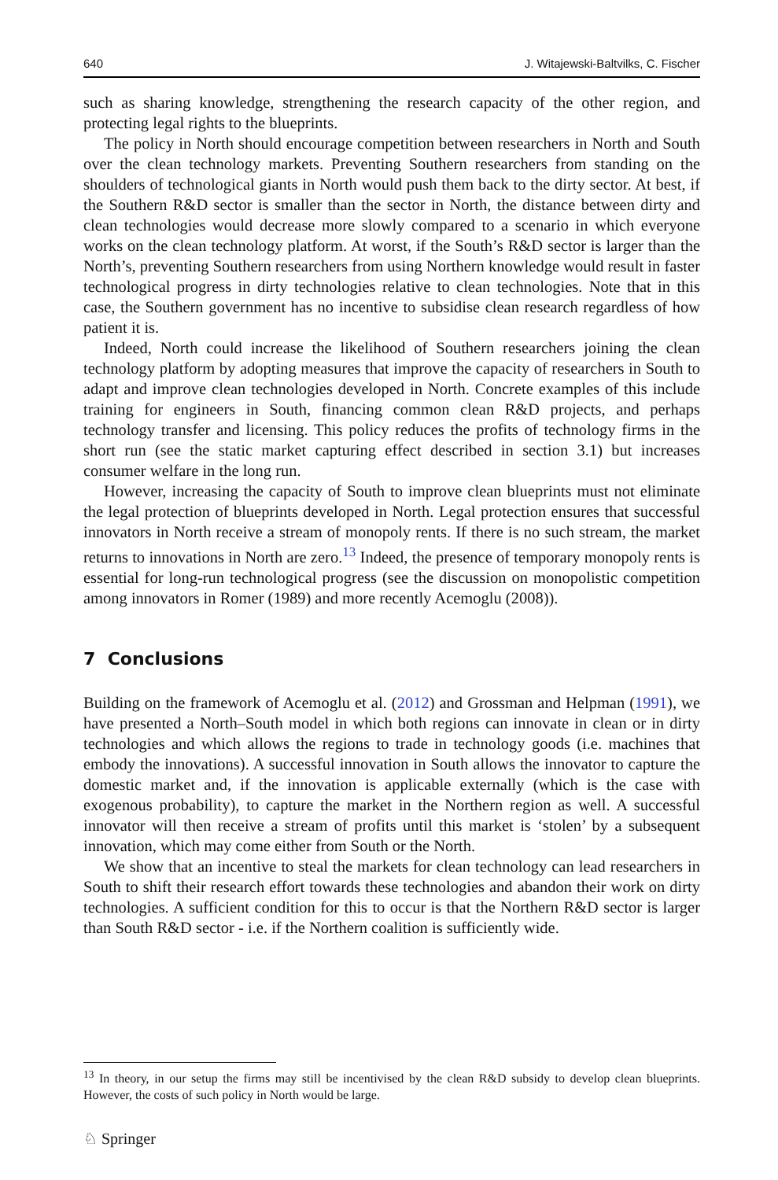640 J. Witajewski-Baltvilks, C. Fischer
such as sharing knowledge, strengthening the research capacity of the other region, and protecting legal rights to the blueprints.
The policy in North should encourage competition between researchers in North and South over the clean technology markets. Preventing Southern researchers from standing on the shoulders of technological giants in North would push them back to the dirty sector. At best, if the Southern R&D sector is smaller than the sector in North, the distance between dirty and clean technologies would decrease more slowly compared to a scenario in which everyone works on the clean technology platform. At worst, if the South’s R&D sector is larger than the North’s, preventing Southern researchers from using Northern knowledge would result in faster technological progress in dirty technologies relative to clean technologies. Note that in this case, the Southern government has no incentive to subsidise clean research regardless of how patient it is.
Indeed, North could increase the likelihood of Southern researchers joining the clean technology platform by adopting measures that improve the capacity of researchers in South to adapt and improve clean technologies developed in North. Concrete examples of this include training for engineers in South, financing common clean R&D projects, and perhaps technology transfer and licensing. This policy reduces the profits of technology firms in the short run (see the static market capturing effect described in section 3.1) but increases consumer welfare in the long run.
However, increasing the capacity of South to improve clean blueprints must not eliminate the legal protection of blueprints developed in North. Legal protection ensures that successful innovators in North receive a stream of monopoly rents. If there is no such stream, the market returns to innovations in North are zero.<sup>13</sup> Indeed, the presence of temporary monopoly rents is essential for long-run technological progress (see the discussion on monopolistic competition among innovators in Romer (1989) and more recently Acemoglu (2008)).
7 Conclusions
Building on the framework of Acemoglu et al. (2012) and Grossman and Helpman (1991), we have presented a North–South model in which both regions can innovate in clean or in dirty technologies and which allows the regions to trade in technology goods (i.e. machines that embody the innovations). A successful innovation in South allows the innovator to capture the domestic market and, if the innovation is applicable externally (which is the case with exogenous probability), to capture the market in the Northern region as well. A successful innovator will then receive a stream of profits until this market is ‘stolen’ by a subsequent innovation, which may come either from South or the North.
We show that an incentive to steal the markets for clean technology can lead researchers in South to shift their research effort towards these technologies and abandon their work on dirty technologies. A sufficient condition for this to occur is that the Northern R&D sector is larger than South R&D sector - i.e. if the Northern coalition is sufficiently wide.
<sup>13</sup> In theory, in our setup the firms may still be incentivised by the clean R&D subsidy to develop clean blueprints. However, the costs of such policy in North would be large.
♘ Springer